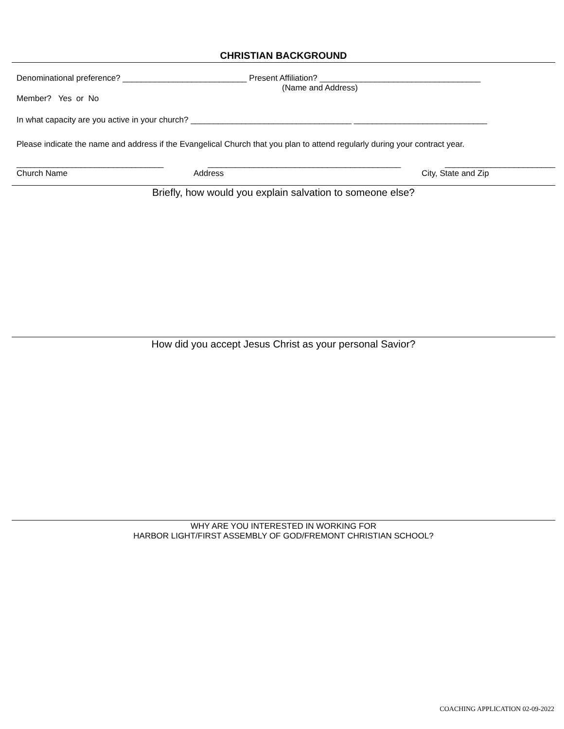CHRISTIAN BACKGROUND
Denominational preference? ___________________________ Present Affiliation? ___________________________________
(Name and Address)
Member? Yes or No
In what capacity are you active in your church? ___________________________________ _____________________________
Please indicate the name and address if the Evangelical Church that you plan to attend regularly during your contract year.
________________________________ __________________________________________ ________________________
Church Name Address City, State and Zip
Briefly, how would you explain salvation to someone else?
How did you accept Jesus Christ as your personal Savior?
WHY ARE YOU INTERESTED IN WORKING FOR
HARBOR LIGHT/FIRST ASSEMBLY OF GOD/FREMONT CHRISTIAN SCHOOL?
COACHING APPLICATION 02-09-2022